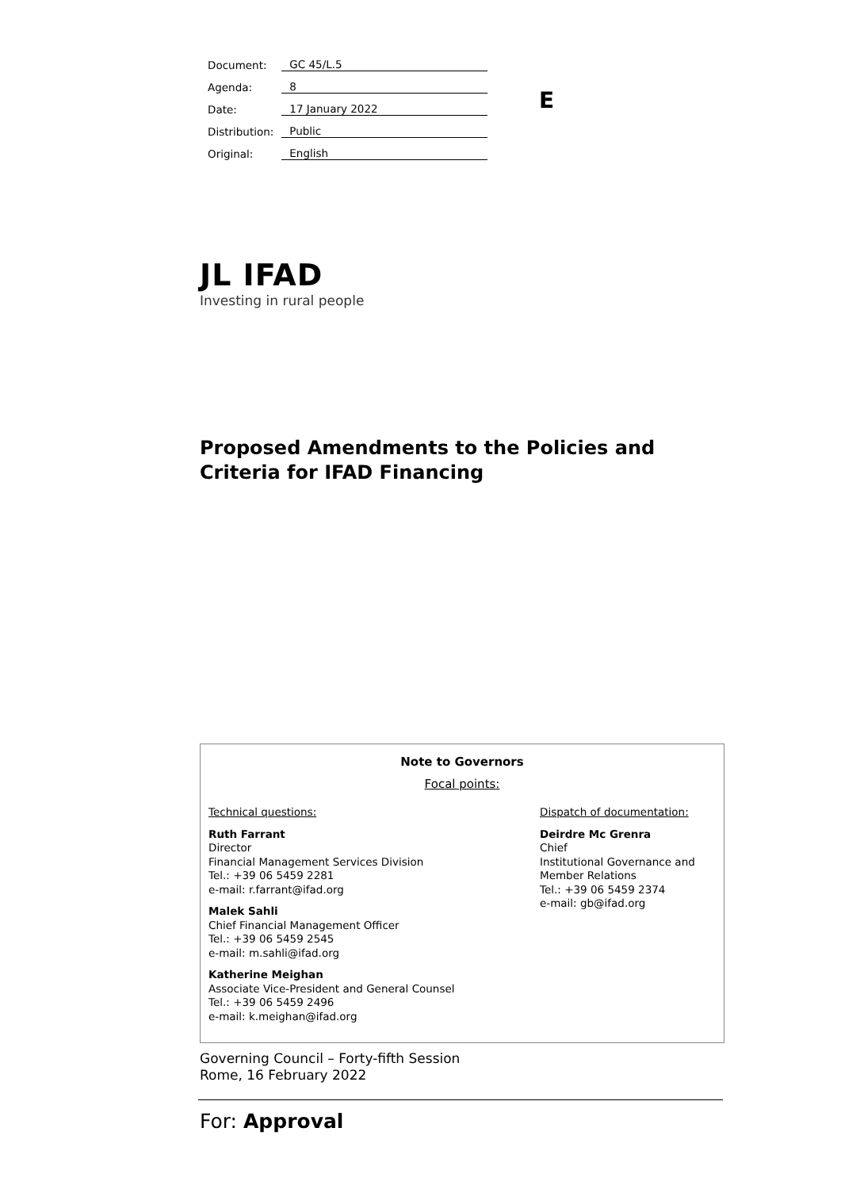| Document: | GC 45/L.5 |
| Agenda: | 8 |
| Date: | 17 January 2022 |
| Distribution: | Public |
| Original: | English |
E
JL IFAD
Investing in rural people
Proposed Amendments to the Policies and Criteria for IFAD Financing
Note to Governors
Focal points:
Technical questions:
Ruth Farrant
Director
Financial Management Services Division
Tel.: +39 06 5459 2281
e-mail: r.farrant@ifad.org
Malek Sahli
Chief Financial Management Officer
Tel.: +39 06 5459 2545
e-mail: m.sahli@ifad.org
Katherine Meighan
Associate Vice-President and General Counsel
Tel.: +39 06 5459 2496
e-mail: k.meighan@ifad.org
Dispatch of documentation:
Deirdre Mc Grenra
Chief
Institutional Governance and Member Relations
Tel.: +39 06 5459 2374
e-mail: gb@ifad.org
Governing Council – Forty-fifth Session
Rome, 16 February 2022
For: Approval